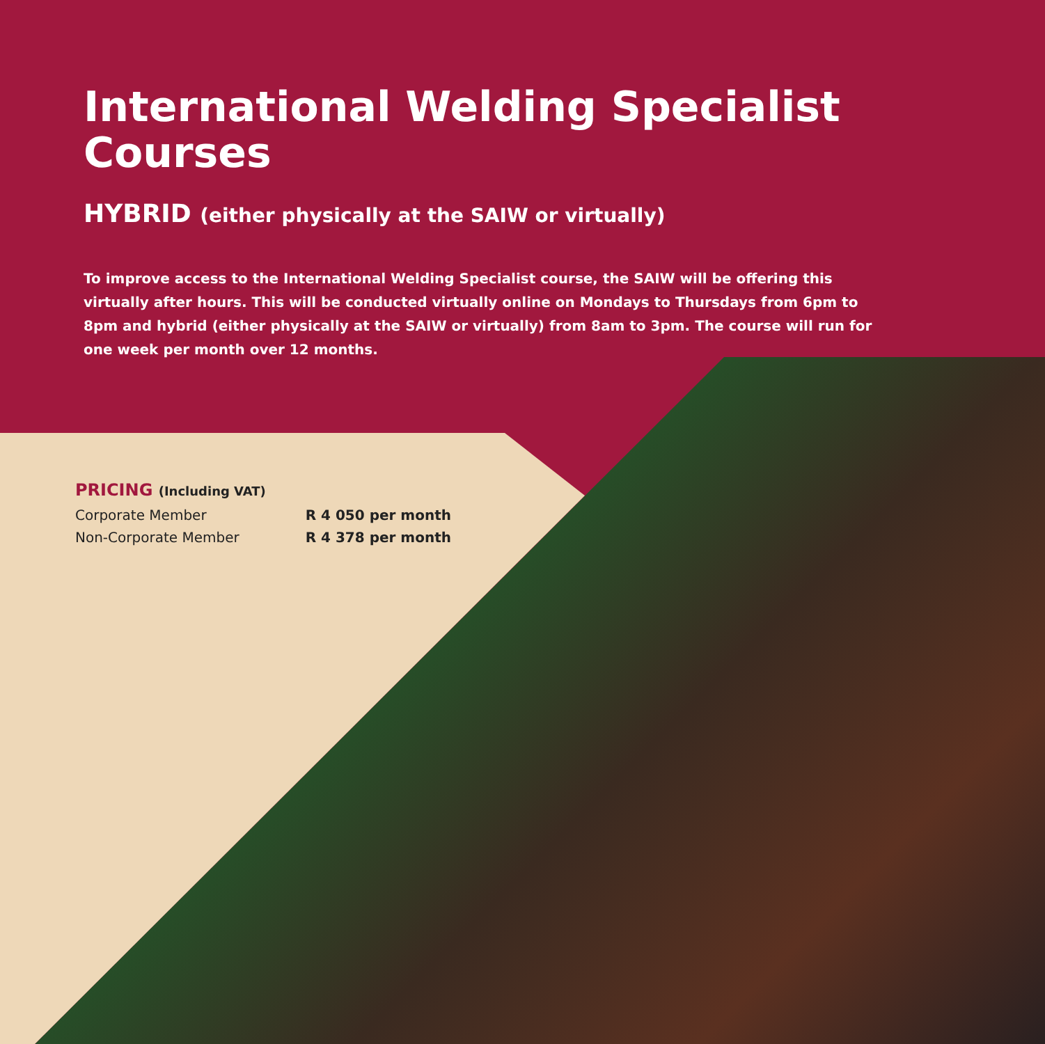International Welding Specialist Courses
HYBRID (either physically at the SAIW or virtually)
To improve access to the International Welding Specialist course, the SAIW will be offering this virtually after hours. This will be conducted virtually online on Mondays to Thursdays from 6pm to 8pm and hybrid (either physically at the SAIW or virtually) from 8am to 3pm. The course will run for one week per month over 12 months.
PRICING (Including VAT)
| Corporate Member | R 4 050 per month |
| Non-Corporate Member | R 4 378 per month |